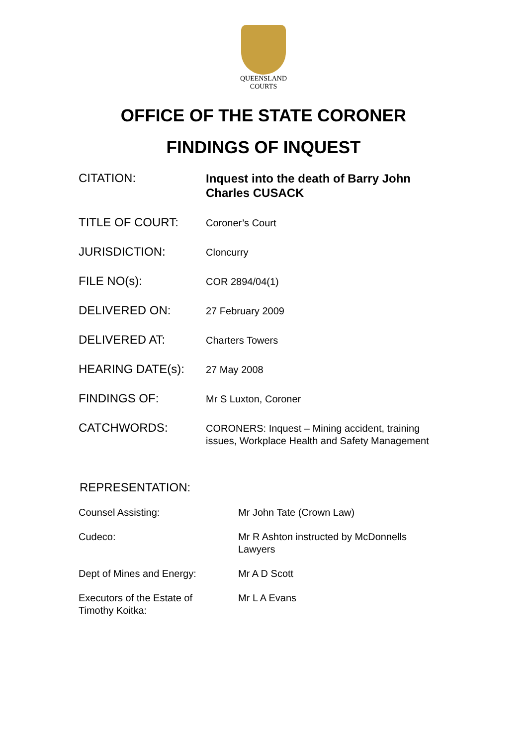QUEENSLAND
COURTS
OFFICE OF THE STATE CORONER
FINDINGS OF INQUEST
| CITATION: | Inquest into the death of Barry John Charles CUSACK |
| TITLE OF COURT: | Coroner’s Court |
| JURISDICTION: | Cloncurry |
| FILE NO(s): | COR 2894/04(1) |
| DELIVERED ON: | 27 February 2009 |
| DELIVERED AT: | Charters Towers |
| HEARING DATE(s): | 27 May 2008 |
| FINDINGS OF: | Mr S Luxton, Coroner |
| CATCHWORDS: | CORONERS: Inquest – Mining accident, training issues, Workplace Health and Safety Management |
REPRESENTATION:
| Counsel Assisting: | Mr John Tate (Crown Law) |
| Cudeco: | Mr R Ashton instructed by McDonnells Lawyers |
| Dept of Mines and Energy: | Mr A D Scott |
| Executors of the Estate of Timothy Koitka: | Mr L A Evans |